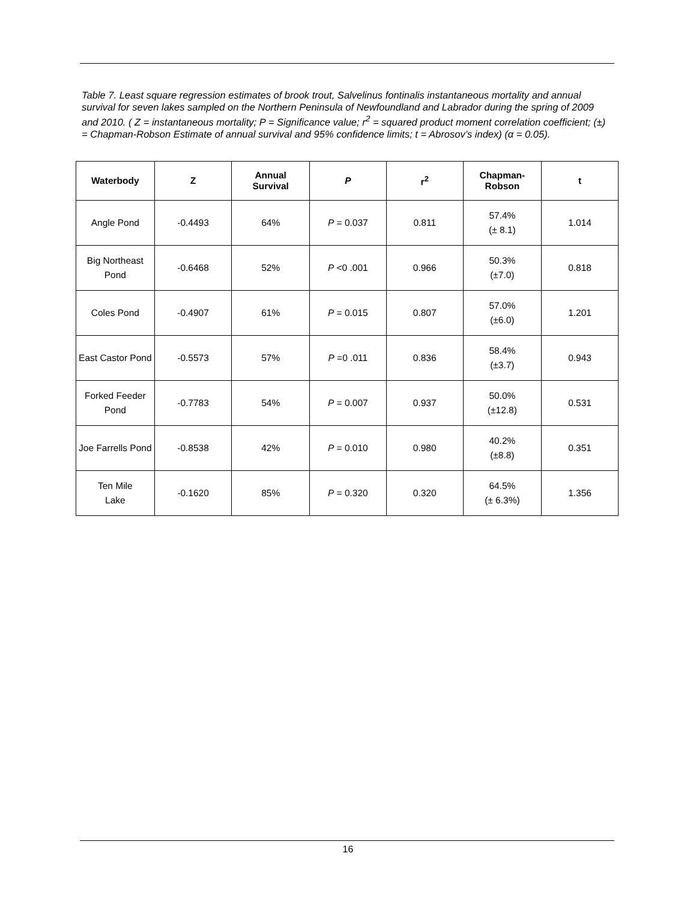Table 7. Least square regression estimates of brook trout, Salvelinus fontinalis instantaneous mortality and annual survival for seven lakes sampled on the Northern Peninsula of Newfoundland and Labrador during the spring of 2009 and 2010. ( Z = instantaneous mortality; P = Significance value; r<sup>2</sup> = squared product moment correlation coefficient; (±) = Chapman-Robson Estimate of annual survival and 95% confidence limits; t = Abrosov’s index) (α = 0.05).
| Waterbody | Z | Annual Survival | P | r<sup>2</sup> | Chapman- Robson | t |
| --- | --- | --- | --- | --- | --- | --- |
| Angle Pond | -0.4493 | 64% | P = 0.037 | 0.811 | 57.4% (± 8.1) | 1.014 |
| Big Northeast Pond | -0.6468 | 52% | P <0 .001 | 0.966 | 50.3% (±7.0) | 0.818 |
| Coles Pond | -0.4907 | 61% | P = 0.015 | 0.807 | 57.0% (±6.0) | 1.201 |
| East Castor Pond | -0.5573 | 57% | P =0 .011 | 0.836 | 58.4% (±3.7) | 0.943 |
| Forked Feeder Pond | -0.7783 | 54% | P = 0.007 | 0.937 | 50.0% (±12.8) | 0.531 |
| Joe Farrells Pond | -0.8538 | 42% | P = 0.010 | 0.980 | 40.2% (±8.8) | 0.351 |
| Ten Mile Lake | -0.1620 | 85% | P = 0.320 | 0.320 | 64.5% (± 6.3%) | 1.356 |
16